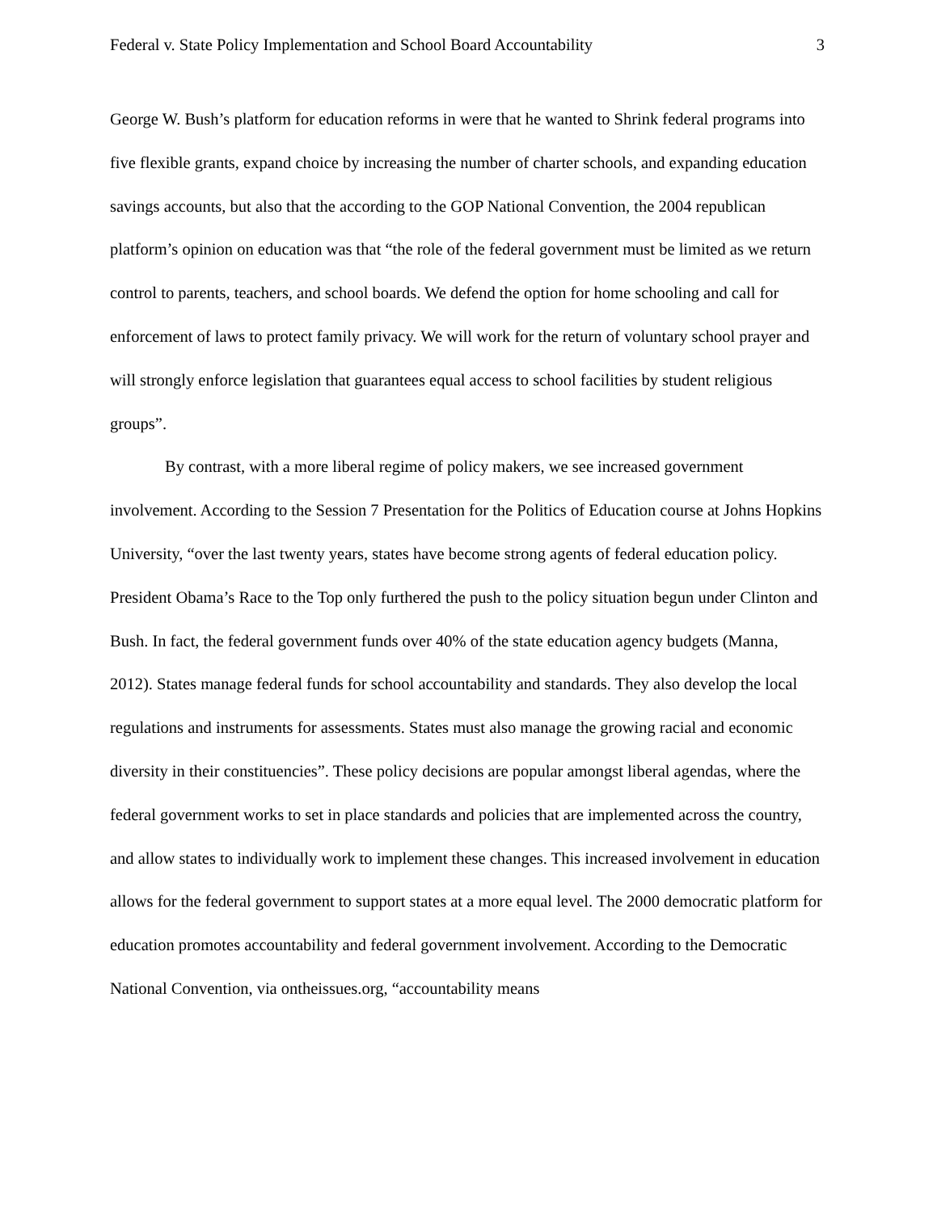Federal v. State Policy Implementation and School Board Accountability 3
George W. Bush’s platform for education reforms in were that he wanted to Shrink federal programs into five flexible grants, expand choice by increasing the number of charter schools, and expanding education savings accounts, but also that the according to the GOP National Convention, the 2004 republican platform’s opinion on education was that “the role of the federal government must be limited as we return control to parents, teachers, and school boards. We defend the option for home schooling and call for enforcement of laws to protect family privacy. We will work for the return of voluntary school prayer and will strongly enforce legislation that guarantees equal access to school facilities by student religious groups”.
By contrast, with a more liberal regime of policy makers, we see increased government involvement. According to the Session 7 Presentation for the Politics of Education course at Johns Hopkins University, “over the last twenty years, states have become strong agents of federal education policy. President Obama’s Race to the Top only furthered the push to the policy situation begun under Clinton and Bush. In fact, the federal government funds over 40% of the state education agency budgets (Manna, 2012). States manage federal funds for school accountability and standards. They also develop the local regulations and instruments for assessments. States must also manage the growing racial and economic diversity in their constituencies”. These policy decisions are popular amongst liberal agendas, where the federal government works to set in place standards and policies that are implemented across the country, and allow states to individually work to implement these changes. This increased involvement in education allows for the federal government to support states at a more equal level. The 2000 democratic platform for education promotes accountability and federal government involvement. According to the Democratic National Convention, via ontheissues.org, “accountability means